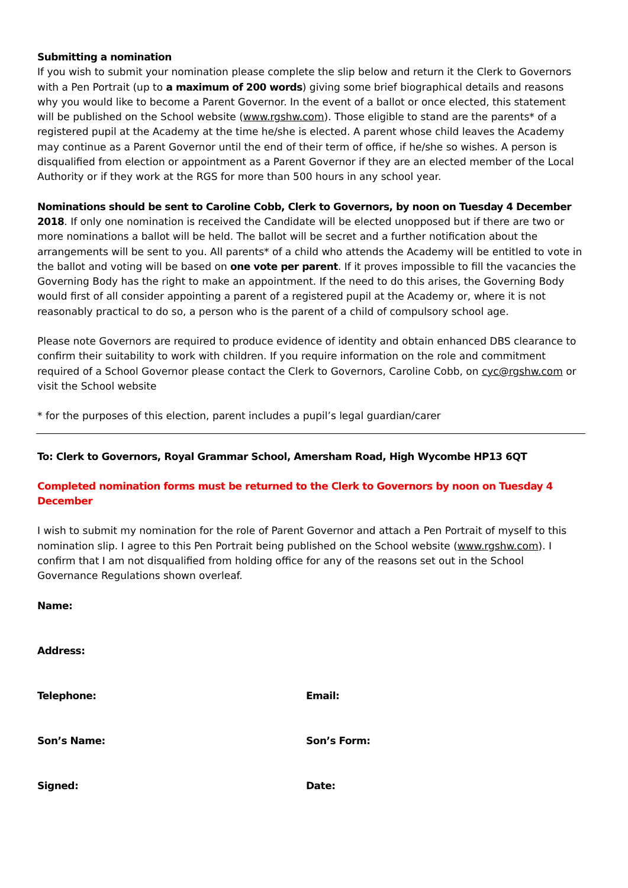Submitting a nomination
If you wish to submit your nomination please complete the slip below and return it the Clerk to Governors with a Pen Portrait (up to a maximum of 200 words) giving some brief biographical details and reasons why you would like to become a Parent Governor. In the event of a ballot or once elected, this statement will be published on the School website (www.rgshw.com). Those eligible to stand are the parents* of a registered pupil at the Academy at the time he/she is elected. A parent whose child leaves the Academy may continue as a Parent Governor until the end of their term of office, if he/she so wishes. A person is disqualified from election or appointment as a Parent Governor if they are an elected member of the Local Authority or if they work at the RGS for more than 500 hours in any school year.
Nominations should be sent to Caroline Cobb, Clerk to Governors, by noon on Tuesday 4 December 2018. If only one nomination is received the Candidate will be elected unopposed but if there are two or more nominations a ballot will be held. The ballot will be secret and a further notification about the arrangements will be sent to you. All parents* of a child who attends the Academy will be entitled to vote in the ballot and voting will be based on one vote per parent. If it proves impossible to fill the vacancies the Governing Body has the right to make an appointment. If the need to do this arises, the Governing Body would first of all consider appointing a parent of a registered pupil at the Academy or, where it is not reasonably practical to do so, a person who is the parent of a child of compulsory school age.
Please note Governors are required to produce evidence of identity and obtain enhanced DBS clearance to confirm their suitability to work with children. If you require information on the role and commitment required of a School Governor please contact the Clerk to Governors, Caroline Cobb, on cyc@rgshw.com or visit the School website
* for the purposes of this election, parent includes a pupil’s legal guardian/carer
To: Clerk to Governors, Royal Grammar School, Amersham Road, High Wycombe HP13 6QT
Completed nomination forms must be returned to the Clerk to Governors by noon on Tuesday 4 December
I wish to submit my nomination for the role of Parent Governor and attach a Pen Portrait of myself to this nomination slip. I agree to this Pen Portrait being published on the School website (www.rgshw.com). I confirm that I am not disqualified from holding office for any of the reasons set out in the School Governance Regulations shown overleaf.
Name:
Address:
Telephone: Email:
Son’s Name: Son’s Form:
Signed: Date: